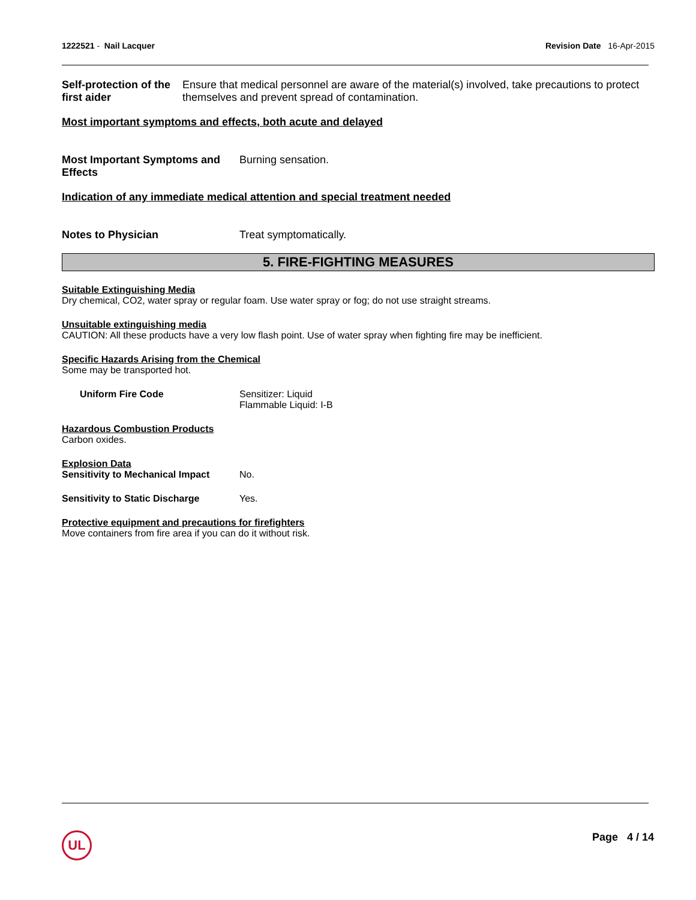1222521 - Nail Lacquer Revision Date 16-Apr-2015
Self-protection of the first aider
Ensure that medical personnel are aware of the material(s) involved, take precautions to protect themselves and prevent spread of contamination.
Most important symptoms and effects, both acute and delayed
Most Important Symptoms and Effects
Burning sensation.
Indication of any immediate medical attention and special treatment needed
Notes to Physician Treat symptomatically.
5. FIRE-FIGHTING MEASURES
Suitable Extinguishing Media
Dry chemical, CO2, water spray or regular foam. Use water spray or fog; do not use straight streams.
Unsuitable extinguishing media
CAUTION: All these products have a very low flash point. Use of water spray when fighting fire may be inefficient.
Specific Hazards Arising from the Chemical
Some may be transported hot.
Uniform Fire Code Sensitizer: Liquid
Flammable Liquid: I-B
Hazardous Combustion Products
Carbon oxides.
Explosion Data
Sensitivity to Mechanical Impact
No.
Sensitivity to Static Discharge
Yes.
Protective equipment and precautions for firefighters
Move containers from fire area if you can do it without risk.
UL Page 4 / 14